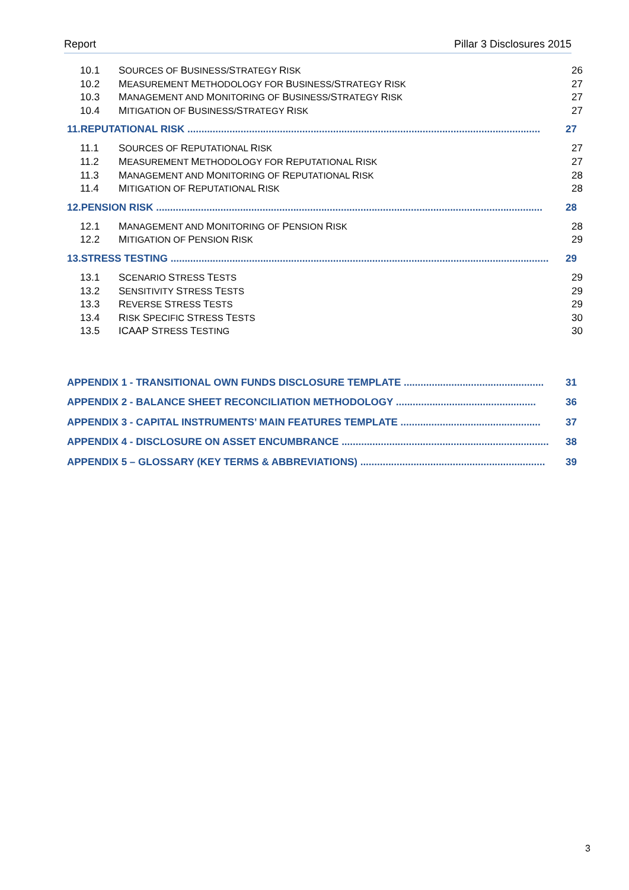Report Pillar 3 Disclosures 2015
10.1 SOURCES OF BUSINESS/STRATEGY RISK 26
10.2 MEASUREMENT METHODOLOGY FOR BUSINESS/STRATEGY RISK 27
10.3 MANAGEMENT AND MONITORING OF BUSINESS/STRATEGY RISK 27
10.4 MITIGATION OF BUSINESS/STRATEGY RISK 27
11.REPUTATIONAL RISK .............................................................................................................................. 27
11.1 SOURCES OF REPUTATIONAL RISK 27
11.2 MEASUREMENT METHODOLOGY FOR REPUTATIONAL RISK 27
11.3 MANAGEMENT AND MONITORING OF REPUTATIONAL RISK 28
11.4 MITIGATION OF REPUTATIONAL RISK 28
12.PENSION RISK .......................................................................................................................................... 28
12.1 MANAGEMENT AND MONITORING OF PENSION RISK 28
12.2 MITIGATION OF PENSION RISK 29
13.STRESS TESTING ....................................................................................................................................... 29
13.1 SCENARIO STRESS TESTS 29
13.2 SENSITIVITY STRESS TESTS 29
13.3 REVERSE STRESS TESTS 29
13.4 RISK SPECIFIC STRESS TESTS 30
13.5 ICAAP STRESS TESTING 30
APPENDIX 1 - TRANSITIONAL OWN FUNDS DISCLOSURE TEMPLATE .................................................. 31
APPENDIX 2 - BALANCE SHEET RECONCILIATION METHODOLOGY .................................................. 36
APPENDIX 3 - CAPITAL INSTRUMENTS’ MAIN FEATURES TEMPLATE .................................................. 37
APPENDIX 4 - DISCLOSURE ON ASSET ENCUMBRANCE .......................................................................... 38
APPENDIX 5 – GLOSSARY (KEY TERMS & ABBREVIATIONS) .................................................................. 39
3